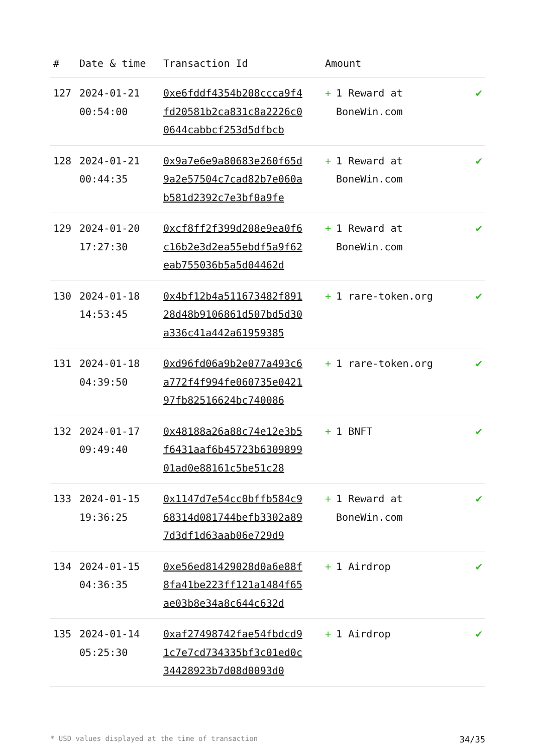| # | Date & time | Transaction Id | Amount | |
| --- | --- | --- | --- | --- |
| 127 | 2024-01-21 00:54:00 | 0xe6fddf4354b208ccca9f4fd20581b2ca831c8a2226c00644cabbcf253d5dfbcb | + 1 Reward at BoneWin.com | ✔ |
| 128 | 2024-01-21 00:44:35 | 0x9a7e6e9a80683e260f65d9a2e57504c7cad82b7e060ab581d2392c7e3bf0a9fe | + 1 Reward at BoneWin.com | ✔ |
| 129 | 2024-01-20 17:27:30 | 0xcf8ff2f399d208e9ea0f6c16b2e3d2ea55ebdf5a9f62eab755036b5a5d04462d | + 1 Reward at BoneWin.com | ✔ |
| 130 | 2024-01-18 14:53:45 | 0x4bf12b4a511673482f89128d48b9106861d507bd5d30a336c41a442a61959385 | + 1 rare-token.org | ✔ |
| 131 | 2024-01-18 04:39:50 | 0xd96fd06a9b2e077a493c6a772f4f994fe060735e042197fb82516624bc740086 | + 1 rare-token.org | ✔ |
| 132 | 2024-01-17 09:49:40 | 0x48188a26a88c74e12e3b5f6431aaf6b45723b630989901ad0e88161c5be51c28 | + 1 BNFT | ✔ |
| 133 | 2024-01-15 19:36:25 | 0x1147d7e54cc0bffb584c968314d081744befb3302a897d3df1d63aab06e729d9 | + 1 Reward at BoneWin.com | ✔ |
| 134 | 2024-01-15 04:36:35 | 0xe56ed81429028d0a6e88f8fa41be223ff121a1484f65ae03b8e34a8c644c632d | + 1 Airdrop | ✔ |
| 135 | 2024-01-14 05:25:30 | 0xaf27498742fae54fbdcd91c7e7cd734335bf3c01ed0c34428923b7d08d0093d0 | + 1 Airdrop | ✔ |
* USD values displayed at the time of transaction 34/35